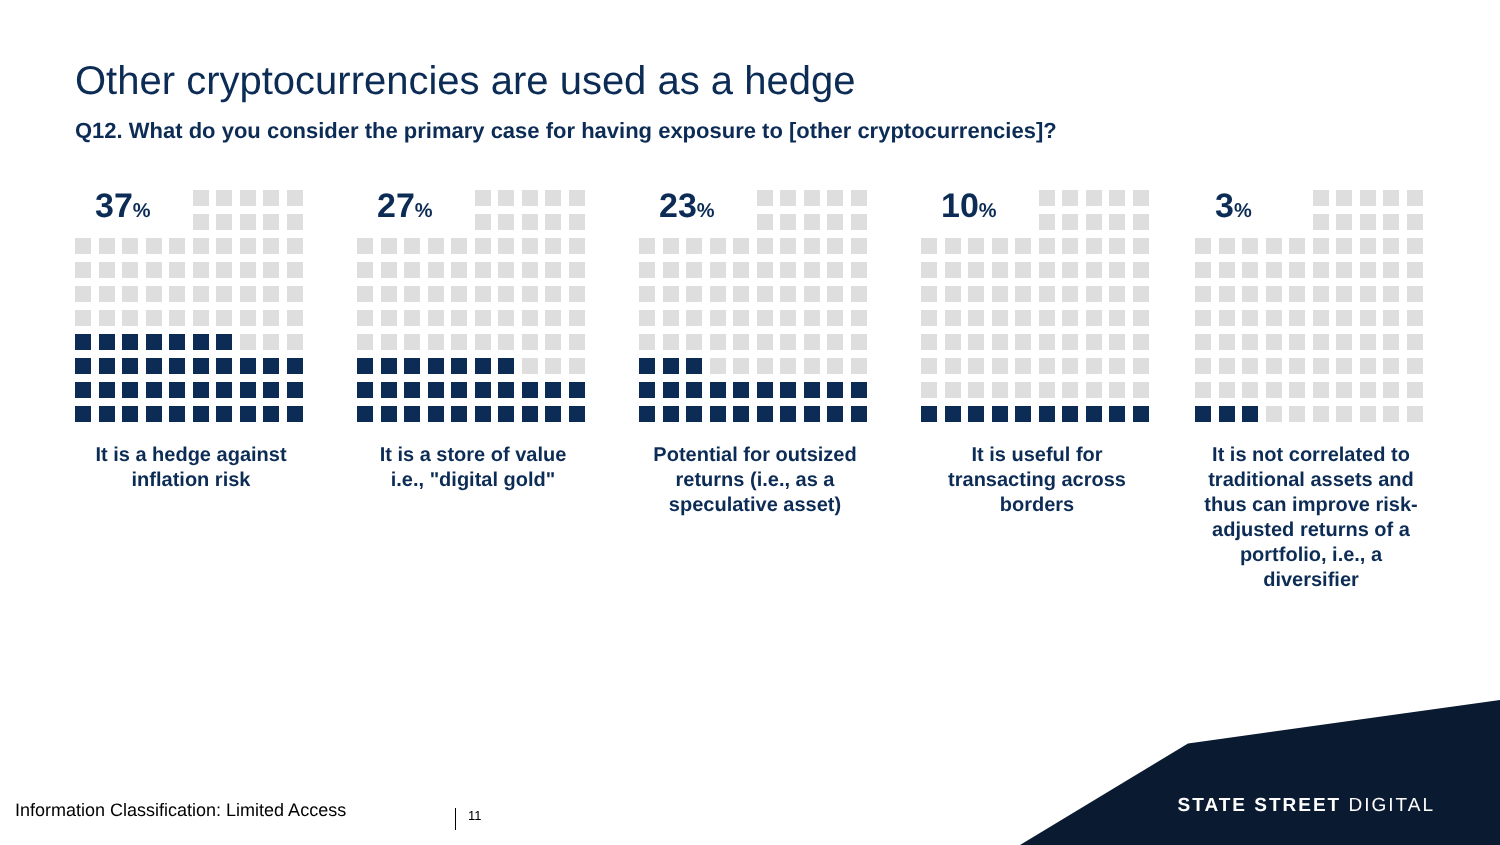Other cryptocurrencies are used as a hedge
Q12. What do you consider the primary case for having exposure to [other cryptocurrencies]?
37%
It is a hedge against
inflation risk
27%
It is a store of value
i.e., "digital gold"
23%
Potential for outsized
returns (i.e., as a
speculative asset)
10%
It is useful for
transacting across
borders
3%
It is not correlated to
traditional assets and
thus can improve risk-
adjusted returns of a
portfolio, i.e., a
diversifier
Information Classification: Limited Access
11 STATE STREET DIGITAL